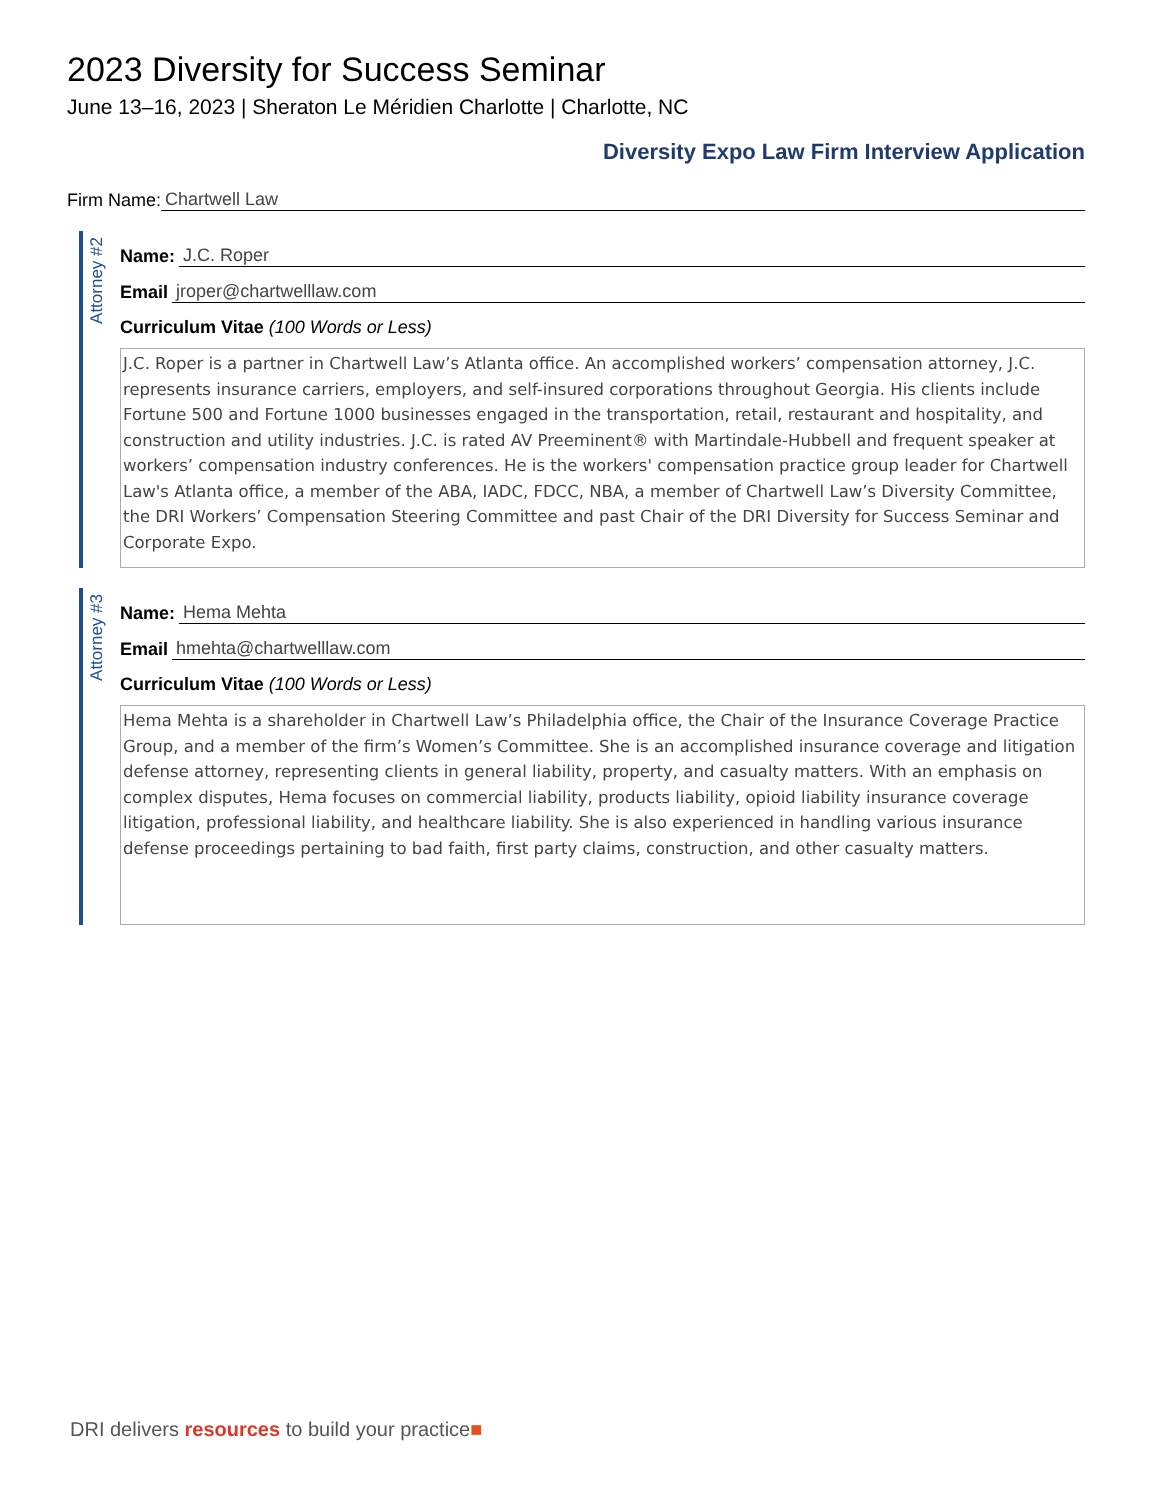2023 Diversity for Success Seminar
June 13–16, 2023 | Sheraton Le Méridien Charlotte | Charlotte, NC
Diversity Expo Law Firm Interview Application
Firm Name: Chartwell Law
Attorney #2
Name: J.C. Roper
Email jroper@chartwelllaw.com
Curriculum Vitae (100 Words or Less)
J.C. Roper is a partner in Chartwell Law’s Atlanta office. An accomplished workers’ compensation attorney, J.C. represents insurance carriers, employers, and self-insured corporations throughout Georgia. His clients include Fortune 500 and Fortune 1000 businesses engaged in the transportation, retail, restaurant and hospitality, and construction and utility industries. J.C. is rated AV Preeminent® with Martindale-Hubbell and frequent speaker at workers’ compensation industry conferences. He is the workers' compensation practice group leader for Chartwell Law's Atlanta office, a member of the ABA, IADC, FDCC, NBA, a member of Chartwell Law’s Diversity Committee, the DRI Workers’ Compensation Steering Committee and past Chair of the DRI Diversity for Success Seminar and Corporate Expo.
Attorney #3
Name: Hema Mehta
Email hmehta@chartwelllaw.com
Curriculum Vitae (100 Words or Less)
Hema Mehta is a shareholder in Chartwell Law’s Philadelphia office, the Chair of the Insurance Coverage Practice Group, and a member of the firm’s Women’s Committee. She is an accomplished insurance coverage and litigation defense attorney, representing clients in general liability, property, and casualty matters. With an emphasis on complex disputes, Hema focuses on commercial liability, products liability, opioid liability insurance coverage litigation, professional liability, and healthcare liability. She is also experienced in handling various insurance defense proceedings pertaining to bad faith, first party claims, construction, and other casualty matters.
DRI delivers resources to build your practice■